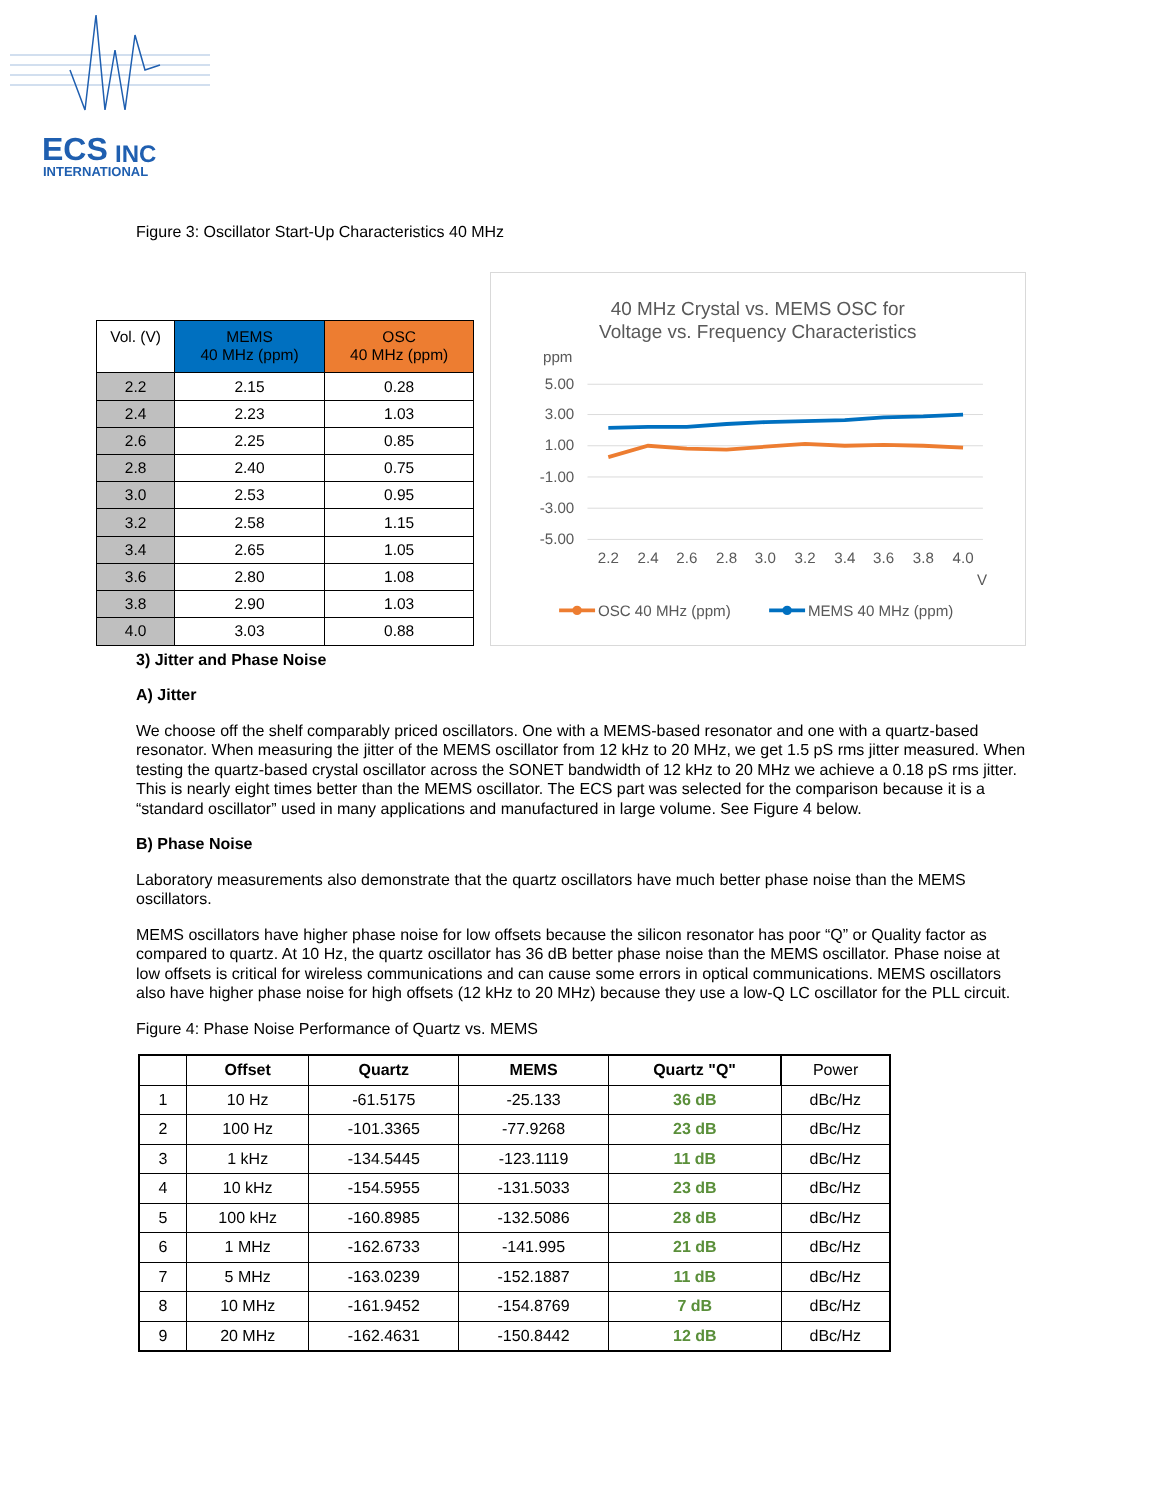ECS
INC
INTERNATIONAL
Figure 3: Oscillator Start-Up Characteristics 40 MHz
| Vol. (V) | MEMS 40 MHz (ppm) | OSC 40 MHz (ppm) |
| --- | --- | --- |
| 2.2 | 2.15 | 0.28 |
| 2.4 | 2.23 | 1.03 |
| 2.6 | 2.25 | 0.85 |
| 2.8 | 2.40 | 0.75 |
| 3.0 | 2.53 | 0.95 |
| 3.2 | 2.58 | 1.15 |
| 3.4 | 2.65 | 1.05 |
| 3.6 | 2.80 | 1.08 |
| 3.8 | 2.90 | 1.03 |
| 4.0 | 3.03 | 0.88 |
40 MHz Crystal vs. MEMS OSC for
Voltage vs. Frequency Characteristics
ppm
5.00
3.00
1.00
-1.00
-3.00
-5.00
2.2
2.4
2.6
2.8
3.0
3.2
3.4
3.6
3.8
4.0
V
OSC 40 MHz (ppm)
MEMS 40 MHz (ppm)
3) Jitter and Phase Noise
A) Jitter
We choose off the shelf comparably priced oscillators. One with a MEMS-based resonator and one with a quartz-based resonator. When measuring the jitter of the MEMS oscillator from 12 kHz to 20 MHz, we get 1.5 pS rms jitter measured. When testing the quartz-based crystal oscillator across the SONET bandwidth of 12 kHz to 20 MHz we achieve a 0.18 pS rms jitter. This is nearly eight times better than the MEMS oscillator. The ECS part was selected for the comparison because it is a “standard oscillator” used in many applications and manufactured in large volume. See Figure 4 below.
B) Phase Noise
Laboratory measurements also demonstrate that the quartz oscillators have much better phase noise than the MEMS oscillators.
MEMS oscillators have higher phase noise for low offsets because the silicon resonator has poor “Q” or Quality factor as compared to quartz. At 10 Hz, the quartz oscillator has 36 dB better phase noise than the MEMS oscillator. Phase noise at low offsets is critical for wireless communications and can cause some errors in optical communications. MEMS oscillators also have higher phase noise for high offsets (12 kHz to 20 MHz) because they use a low-Q LC oscillator for the PLL circuit.
Figure 4: Phase Noise Performance of Quartz vs. MEMS
| | Offset | Quartz | MEMS | Quartz "Q" | Power |
| --- | --- | --- | --- | --- | --- |
| 1 | 10 Hz | -61.5175 | -25.133 | 36 dB | dBc/Hz |
| 2 | 100 Hz | -101.3365 | -77.9268 | 23 dB | dBc/Hz |
| 3 | 1 kHz | -134.5445 | -123.1119 | 11 dB | dBc/Hz |
| 4 | 10 kHz | -154.5955 | -131.5033 | 23 dB | dBc/Hz |
| 5 | 100 kHz | -160.8985 | -132.5086 | 28 dB | dBc/Hz |
| 6 | 1 MHz | -162.6733 | -141.995 | 21 dB | dBc/Hz |
| 7 | 5 MHz | -163.0239 | -152.1887 | 11 dB | dBc/Hz |
| 8 | 10 MHz | -161.9452 | -154.8769 | 7 dB | dBc/Hz |
| 9 | 20 MHz | -162.4631 | -150.8442 | 12 dB | dBc/Hz |